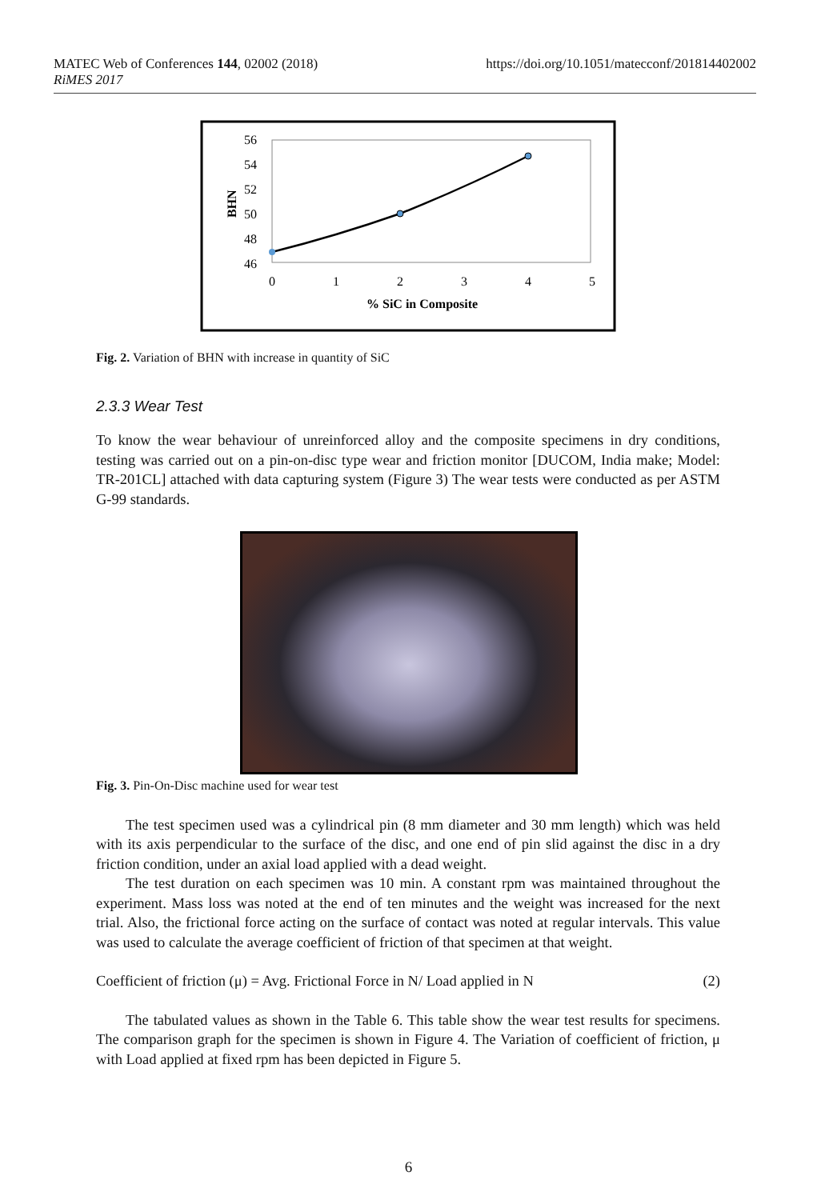https://doi.org/10.1051/matecconf/201814402002 MATEC Web of Conferences 144, 02002 (2018)
RiMES 2017
56
54
52
50
48
46
BHN
0
1
2
3
4
5
% SiC in Composite
Fig. 2. Variation of BHN with increase in quantity of SiC
2.3.3 Wear Test
To know the wear behaviour of unreinforced alloy and the composite specimens in dry conditions, testing was carried out on a pin-on-disc type wear and friction monitor [DUCOM, India make; Model: TR-201CL] attached with data capturing system (Figure 3) The wear tests were conducted as per ASTM G-99 standards.
Fig. 3. Pin-On-Disc machine used for wear test
The test specimen used was a cylindrical pin (8 mm diameter and 30 mm length) which was held with its axis perpendicular to the surface of the disc, and one end of pin slid against the disc in a dry friction condition, under an axial load applied with a dead weight.
The test duration on each specimen was 10 min. A constant rpm was maintained throughout the experiment. Mass loss was noted at the end of ten minutes and the weight was increased for the next trial. Also, the frictional force acting on the surface of contact was noted at regular intervals. This value was used to calculate the average coefficient of friction of that specimen at that weight.
Coefficient of friction (μ) = Avg. Frictional Force in N/ Load applied in N (2)
The tabulated values as shown in the Table 6. This table show the wear test results for specimens. The comparison graph for the specimen is shown in Figure 4. The Variation of coefficient of friction, μ with Load applied at fixed rpm has been depicted in Figure 5.
6